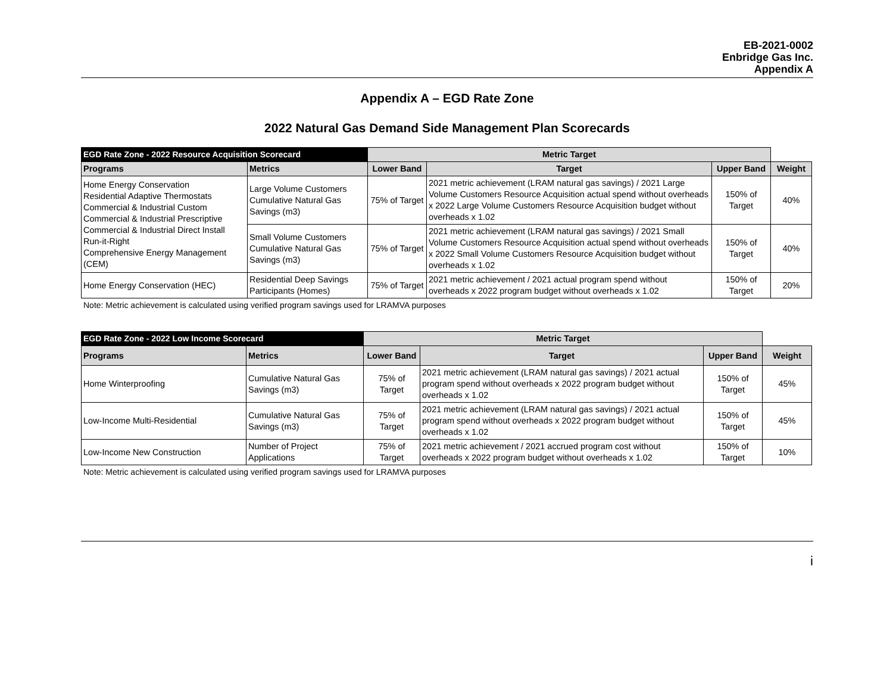EB-2021-0002
Enbridge Gas Inc.
Appendix A
Appendix A – EGD Rate Zone
2022 Natural Gas Demand Side Management Plan Scorecards
| EGD Rate Zone - 2022 Resource Acquisition Scorecard | | Metric Target | | | |
| --- | --- | --- | --- | --- | --- |
| Programs | Metrics | Lower Band | Target | Upper Band | Weight |
| Home Energy Conservation Residential Adaptive Thermostats Commercial & Industrial Custom Commercial & Industrial Prescriptive Commercial & Industrial Direct Install Run-it-Right Comprehensive Energy Management (CEM) | Large Volume Customers Cumulative Natural Gas Savings (m3) | 75% of Target | 2021 metric achievement (LRAM natural gas savings) / 2021 Large Volume Customers Resource Acquisition actual spend without overheads x 2022 Large Volume Customers Resource Acquisition budget without overheads x 1.02 | 150% of Target | 40% |
| | Small Volume Customers Cumulative Natural Gas Savings (m3) | 75% of Target | 2021 metric achievement (LRAM natural gas savings) / 2021 Small Volume Customers Resource Acquisition actual spend without overheads x 2022 Small Volume Customers Resource Acquisition budget without overheads x 1.02 | 150% of Target | 40% |
| Home Energy Conservation (HEC) | Residential Deep Savings Participants (Homes) | 75% of Target | 2021 metric achievement / 2021 actual program spend without overheads x 2022 program budget without overheads x 1.02 | 150% of Target | 20% |
Note: Metric achievement is calculated using verified program savings used for LRAMVA purposes
| EGD Rate Zone - 2022 Low Income Scorecard | | Metric Target | | | |
| --- | --- | --- | --- | --- | --- |
| Programs | Metrics | Lower Band | Target | Upper Band | Weight |
| Home Winterproofing | Cumulative Natural Gas Savings (m3) | 75% of Target | 2021 metric achievement (LRAM natural gas savings) / 2021 actual program spend without overheads x 2022 program budget without overheads x 1.02 | 150% of Target | 45% |
| Low-Income Multi-Residential | Cumulative Natural Gas Savings (m3) | 75% of Target | 2021 metric achievement (LRAM natural gas savings) / 2021 actual program spend without overheads x 2022 program budget without overheads x 1.02 | 150% of Target | 45% |
| Low-Income New Construction | Number of Project Applications | 75% of Target | 2021 metric achievement / 2021 accrued program cost without overheads x 2022 program budget without overheads x 1.02 | 150% of Target | 10% |
Note: Metric achievement is calculated using verified program savings used for LRAMVA purposes
i